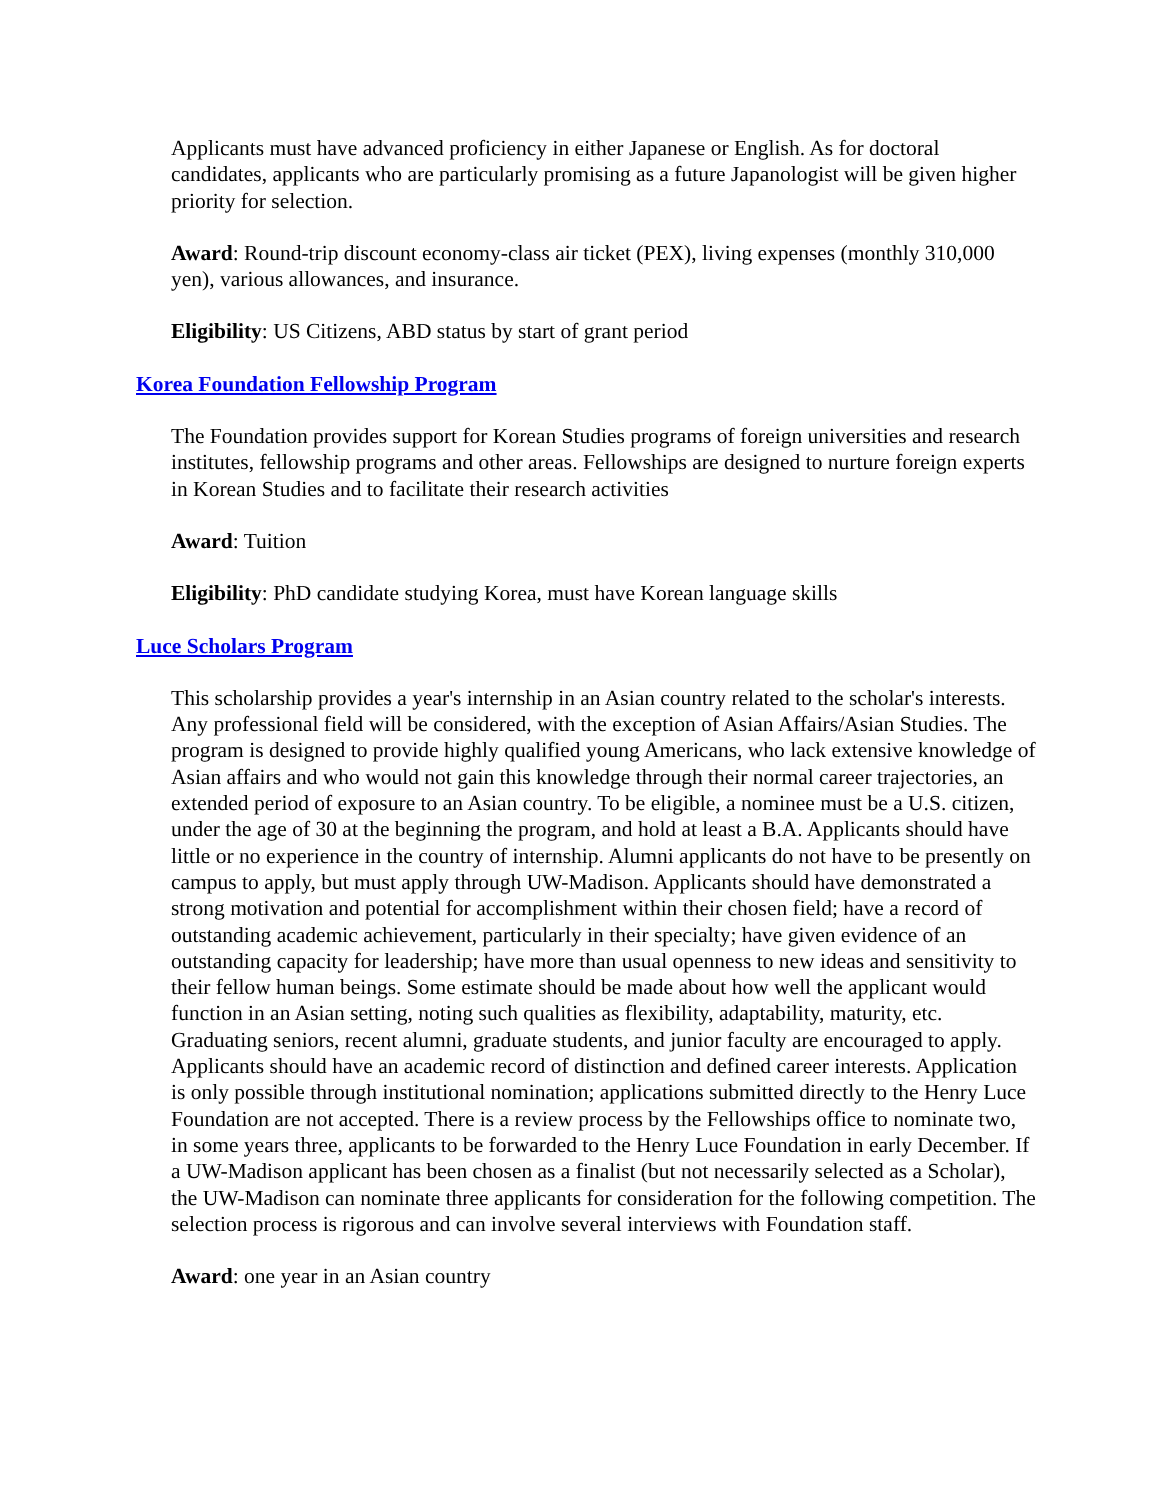Applicants must have advanced proficiency in either Japanese or English. As for doctoral candidates, applicants who are particularly promising as a future Japanologist will be given higher priority for selection.
Award: Round-trip discount economy-class air ticket (PEX), living expenses (monthly 310,000 yen), various allowances, and insurance.
Eligibility: US Citizens, ABD status by start of grant period
Korea Foundation Fellowship Program
The Foundation provides support for Korean Studies programs of foreign universities and research institutes, fellowship programs and other areas. Fellowships are designed to nurture foreign experts in Korean Studies and to facilitate their research activities
Award: Tuition
Eligibility: PhD candidate studying Korea, must have Korean language skills
Luce Scholars Program
This scholarship provides a year's internship in an Asian country related to the scholar's interests. Any professional field will be considered, with the exception of Asian Affairs/Asian Studies. The program is designed to provide highly qualified young Americans, who lack extensive knowledge of Asian affairs and who would not gain this knowledge through their normal career trajectories, an extended period of exposure to an Asian country. To be eligible, a nominee must be a U.S. citizen, under the age of 30 at the beginning the program, and hold at least a B.A. Applicants should have little or no experience in the country of internship. Alumni applicants do not have to be presently on campus to apply, but must apply through UW-Madison. Applicants should have demonstrated a strong motivation and potential for accomplishment within their chosen field; have a record of outstanding academic achievement, particularly in their specialty; have given evidence of an outstanding capacity for leadership; have more than usual openness to new ideas and sensitivity to their fellow human beings. Some estimate should be made about how well the applicant would function in an Asian setting, noting such qualities as flexibility, adaptability, maturity, etc. Graduating seniors, recent alumni, graduate students, and junior faculty are encouraged to apply. Applicants should have an academic record of distinction and defined career interests. Application is only possible through institutional nomination; applications submitted directly to the Henry Luce Foundation are not accepted. There is a review process by the Fellowships office to nominate two, in some years three, applicants to be forwarded to the Henry Luce Foundation in early December. If a UW-Madison applicant has been chosen as a finalist (but not necessarily selected as a Scholar), the UW-Madison can nominate three applicants for consideration for the following competition. The selection process is rigorous and can involve several interviews with Foundation staff.
Award: one year in an Asian country